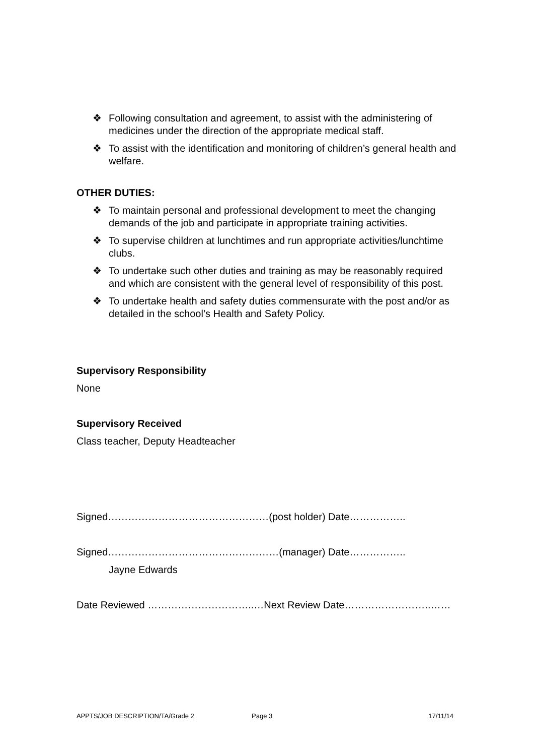❖ Following consultation and agreement, to assist with the administering of medicines under the direction of the appropriate medical staff.
❖ To assist with the identification and monitoring of children’s general health and welfare.
OTHER DUTIES:
❖ To maintain personal and professional development to meet the changing demands of the job and participate in appropriate training activities.
❖ To supervise children at lunchtimes and run appropriate activities/lunchtime clubs.
❖ To undertake such other duties and training as may be reasonably required and which are consistent with the general level of responsibility of this post.
❖ To undertake health and safety duties commensurate with the post and/or as detailed in the school’s Health and Safety Policy.
Supervisory Responsibility
None
Supervisory Received
Class teacher, Deputy Headteacher
Signed…………………………………………(post holder) Date……………..
Signed……………………………………………(manager) Date……………..
Jayne Edwards
Date Reviewed …………………………..…Next Review Date……………………..……
APPTS/JOB DESCRIPTION/TA/Grade 2 Page 3 17/11/14